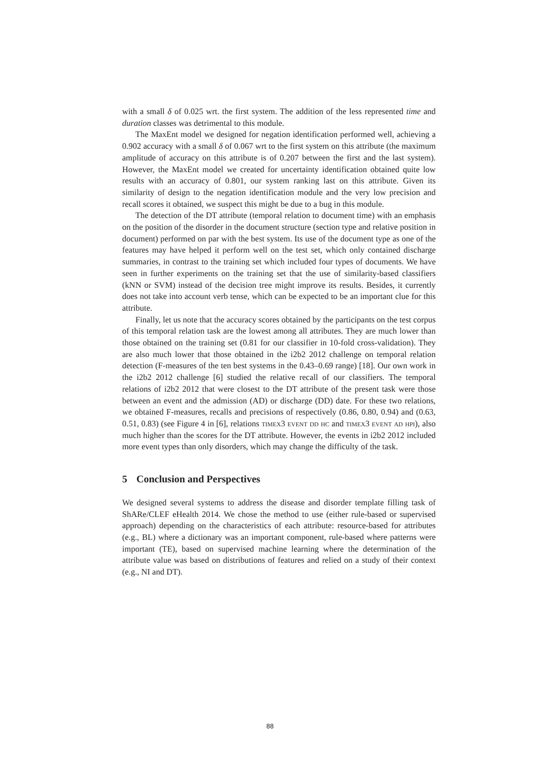with a small δ of 0.025 wrt. the first system. The addition of the less represented time and duration classes was detrimental to this module.
The MaxEnt model we designed for negation identification performed well, achieving a 0.902 accuracy with a small δ of 0.067 wrt to the first system on this attribute (the maximum amplitude of accuracy on this attribute is of 0.207 between the first and the last system). However, the MaxEnt model we created for uncertainty identification obtained quite low results with an accuracy of 0.801, our system ranking last on this attribute. Given its similarity of design to the negation identification module and the very low precision and recall scores it obtained, we suspect this might be due to a bug in this module.
The detection of the DT attribute (temporal relation to document time) with an emphasis on the position of the disorder in the document structure (section type and relative position in document) performed on par with the best system. Its use of the document type as one of the features may have helped it perform well on the test set, which only contained discharge summaries, in contrast to the training set which included four types of documents. We have seen in further experiments on the training set that the use of similarity-based classifiers (kNN or SVM) instead of the decision tree might improve its results. Besides, it currently does not take into account verb tense, which can be expected to be an important clue for this attribute.
Finally, let us note that the accuracy scores obtained by the participants on the test corpus of this temporal relation task are the lowest among all attributes. They are much lower than those obtained on the training set (0.81 for our classifier in 10-fold cross-validation). They are also much lower that those obtained in the i2b2 2012 challenge on temporal relation detection (F-measures of the ten best systems in the 0.43–0.69 range) [18]. Our own work in the i2b2 2012 challenge [6] studied the relative recall of our classifiers. The temporal relations of i2b2 2012 that were closest to the DT attribute of the present task were those between an event and the admission (AD) or discharge (DD) date. For these two relations, we obtained F-measures, recalls and precisions of respectively (0.86, 0.80, 0.94) and (0.63, 0.51, 0.83) (see Figure 4 in [6], relations timex3 event dd hc and timex3 event ad hpi), also much higher than the scores for the DT attribute. However, the events in i2b2 2012 included more event types than only disorders, which may change the difficulty of the task.
5 Conclusion and Perspectives
We designed several systems to address the disease and disorder template filling task of ShARe/CLEF eHealth 2014. We chose the method to use (either rule-based or supervised approach) depending on the characteristics of each attribute: resource-based for attributes (e.g., BL) where a dictionary was an important component, rule-based where patterns were important (TE), based on supervised machine learning where the determination of the attribute value was based on distributions of features and relied on a study of their context (e.g., NI and DT).
88